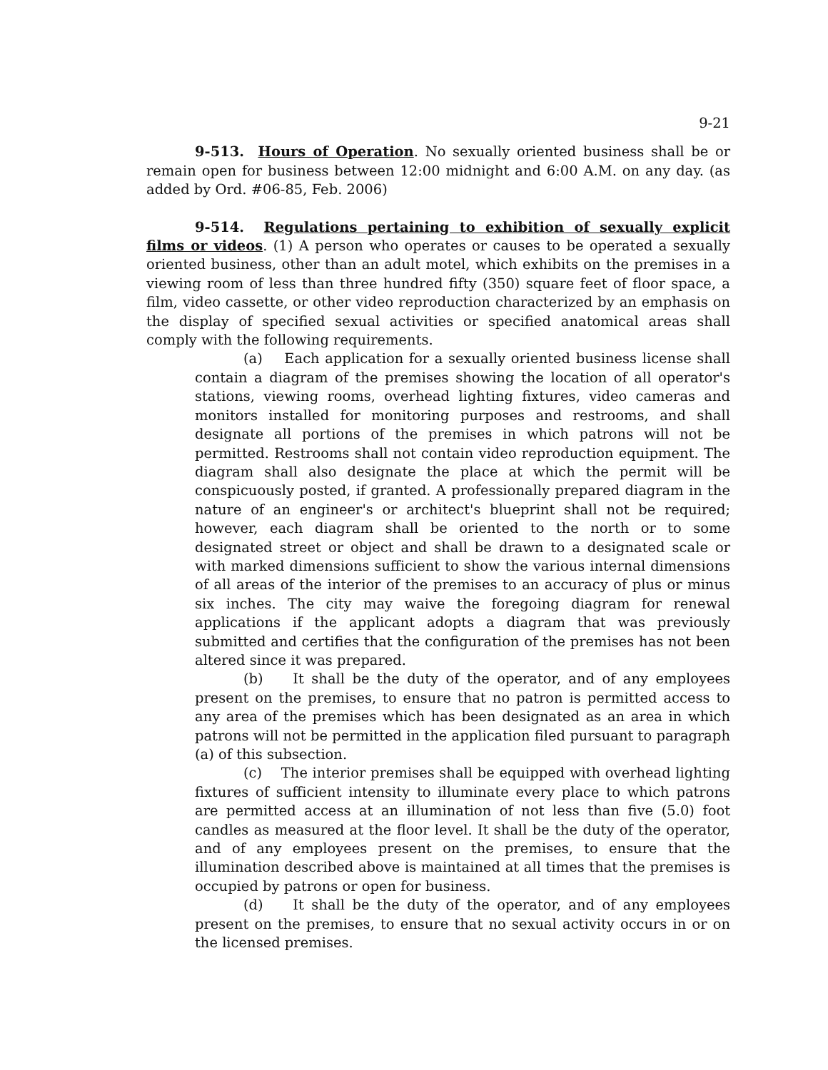9-21
9-513. Hours of Operation. No sexually oriented business shall be or remain open for business between 12:00 midnight and 6:00 A.M. on any day. (as added by Ord. #06-85, Feb. 2006)
9-514. Regulations pertaining to exhibition of sexually explicit films or videos. (1) A person who operates or causes to be operated a sexually oriented business, other than an adult motel, which exhibits on the premises in a viewing room of less than three hundred fifty (350) square feet of floor space, a film, video cassette, or other video reproduction characterized by an emphasis on the display of specified sexual activities or specified anatomical areas shall comply with the following requirements.
(a) Each application for a sexually oriented business license shall contain a diagram of the premises showing the location of all operator's stations, viewing rooms, overhead lighting fixtures, video cameras and monitors installed for monitoring purposes and restrooms, and shall designate all portions of the premises in which patrons will not be permitted. Restrooms shall not contain video reproduction equipment. The diagram shall also designate the place at which the permit will be conspicuously posted, if granted. A professionally prepared diagram in the nature of an engineer's or architect's blueprint shall not be required; however, each diagram shall be oriented to the north or to some designated street or object and shall be drawn to a designated scale or with marked dimensions sufficient to show the various internal dimensions of all areas of the interior of the premises to an accuracy of plus or minus six inches. The city may waive the foregoing diagram for renewal applications if the applicant adopts a diagram that was previously submitted and certifies that the configuration of the premises has not been altered since it was prepared.
(b) It shall be the duty of the operator, and of any employees present on the premises, to ensure that no patron is permitted access to any area of the premises which has been designated as an area in which patrons will not be permitted in the application filed pursuant to paragraph (a) of this subsection.
(c) The interior premises shall be equipped with overhead lighting fixtures of sufficient intensity to illuminate every place to which patrons are permitted access at an illumination of not less than five (5.0) foot candles as measured at the floor level. It shall be the duty of the operator, and of any employees present on the premises, to ensure that the illumination described above is maintained at all times that the premises is occupied by patrons or open for business.
(d) It shall be the duty of the operator, and of any employees present on the premises, to ensure that no sexual activity occurs in or on the licensed premises.